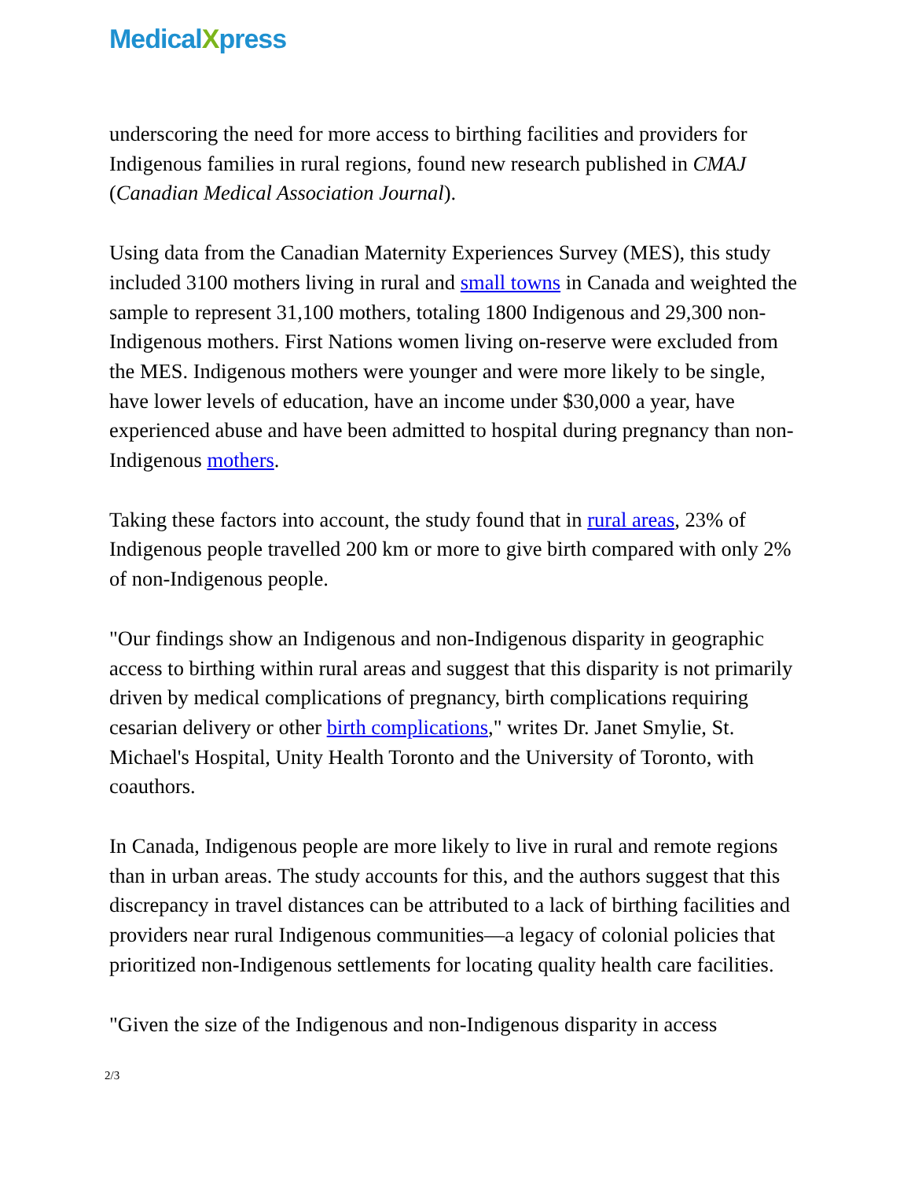MedicalXpress
underscoring the need for more access to birthing facilities and providers for Indigenous families in rural regions, found new research published in CMAJ (Canadian Medical Association Journal).
Using data from the Canadian Maternity Experiences Survey (MES), this study included 3100 mothers living in rural and small towns in Canada and weighted the sample to represent 31,100 mothers, totaling 1800 Indigenous and 29,300 non-Indigenous mothers. First Nations women living on-reserve were excluded from the MES. Indigenous mothers were younger and were more likely to be single, have lower levels of education, have an income under $30,000 a year, have experienced abuse and have been admitted to hospital during pregnancy than non-Indigenous mothers.
Taking these factors into account, the study found that in rural areas, 23% of Indigenous people travelled 200 km or more to give birth compared with only 2% of non-Indigenous people.
"Our findings show an Indigenous and non-Indigenous disparity in geographic access to birthing within rural areas and suggest that this disparity is not primarily driven by medical complications of pregnancy, birth complications requiring cesarian delivery or other birth complications," writes Dr. Janet Smylie, St. Michael's Hospital, Unity Health Toronto and the University of Toronto, with coauthors.
In Canada, Indigenous people are more likely to live in rural and remote regions than in urban areas. The study accounts for this, and the authors suggest that this discrepancy in travel distances can be attributed to a lack of birthing facilities and providers near rural Indigenous communities—a legacy of colonial policies that prioritized non-Indigenous settlements for locating quality health care facilities.
"Given the size of the Indigenous and non-Indigenous disparity in access
2/3